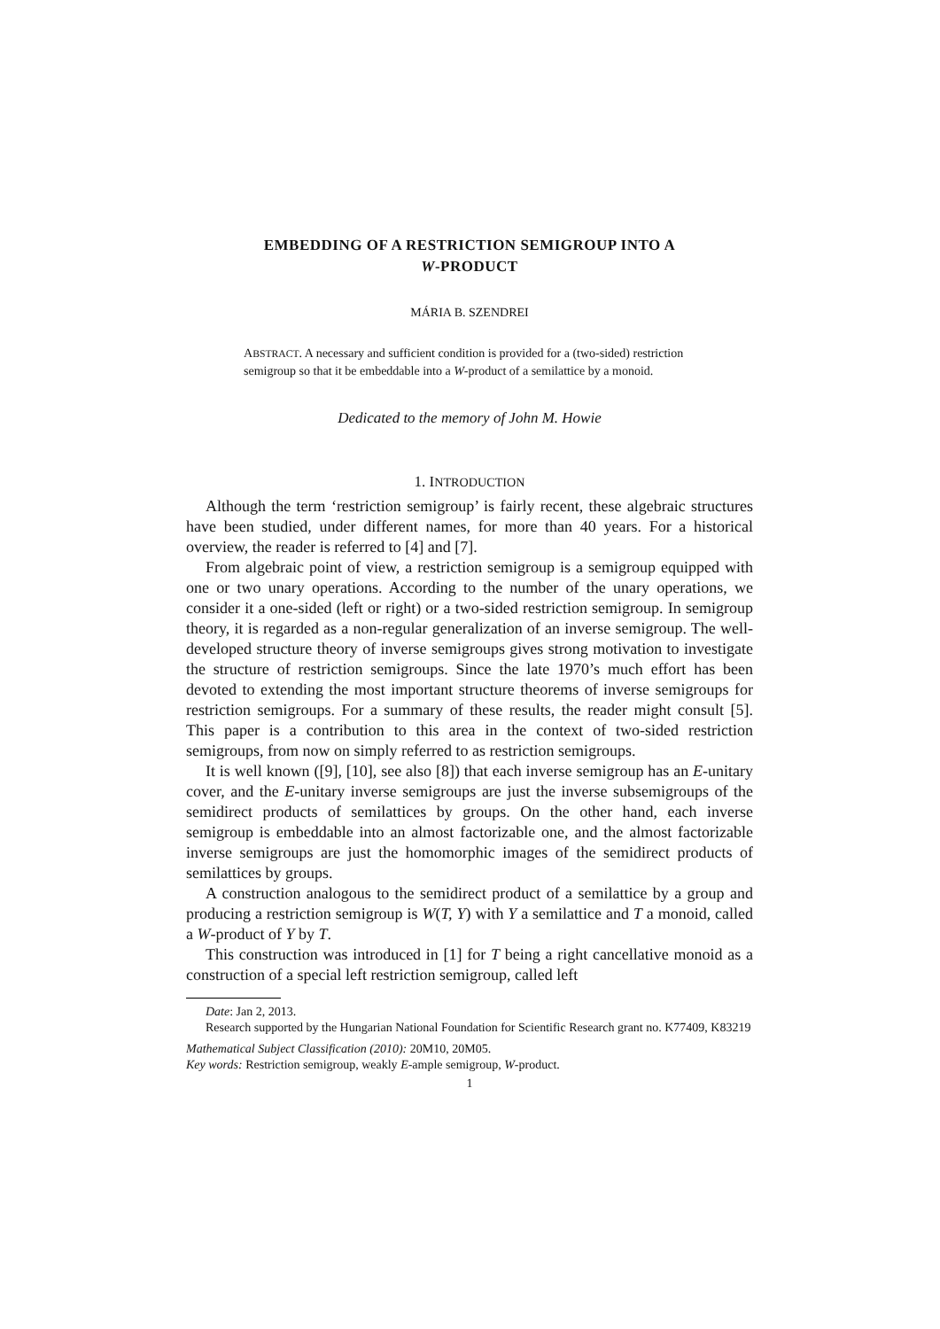EMBEDDING OF A RESTRICTION SEMIGROUP INTO A
W-PRODUCT
MÁRIA B. SZENDREI
ABSTRACT. A necessary and sufficient condition is provided for a (two-sided) restriction semigroup so that it be embeddable into a W-product of a semilattice by a monoid.
Dedicated to the memory of John M. Howie
1. INTRODUCTION
Although the term ‘restriction semigroup’ is fairly recent, these algebraic structures have been studied, under different names, for more than 40 years. For a historical overview, the reader is referred to [4] and [7].
From algebraic point of view, a restriction semigroup is a semigroup equipped with one or two unary operations. According to the number of the unary operations, we consider it a one-sided (left or right) or a two-sided restriction semigroup. In semigroup theory, it is regarded as a non-regular generalization of an inverse semigroup. The well-developed structure theory of inverse semigroups gives strong motivation to investigate the structure of restriction semigroups. Since the late 1970’s much effort has been devoted to extending the most important structure theorems of inverse semigroups for restriction semigroups. For a summary of these results, the reader might consult [5]. This paper is a contribution to this area in the context of two-sided restriction semigroups, from now on simply referred to as restriction semigroups.
It is well known ([9], [10], see also [8]) that each inverse semigroup has an E-unitary cover, and the E-unitary inverse semigroups are just the inverse subsemigroups of the semidirect products of semilattices by groups. On the other hand, each inverse semigroup is embeddable into an almost factorizable one, and the almost factorizable inverse semigroups are just the homomorphic images of the semidirect products of semilattices by groups.
A construction analogous to the semidirect product of a semilattice by a group and producing a restriction semigroup is W(T, Y) with Y a semilattice and T a monoid, called a W-product of Y by T.
This construction was introduced in [1] for T being a right cancellative monoid as a construction of a special left restriction semigroup, called left
Date: Jan 2, 2013.
Research supported by the Hungarian National Foundation for Scientific Research grant no. K77409, K83219
Mathematical Subject Classification (2010): 20M10, 20M05.
Key words: Restriction semigroup, weakly E-ample semigroup, W-product.
1